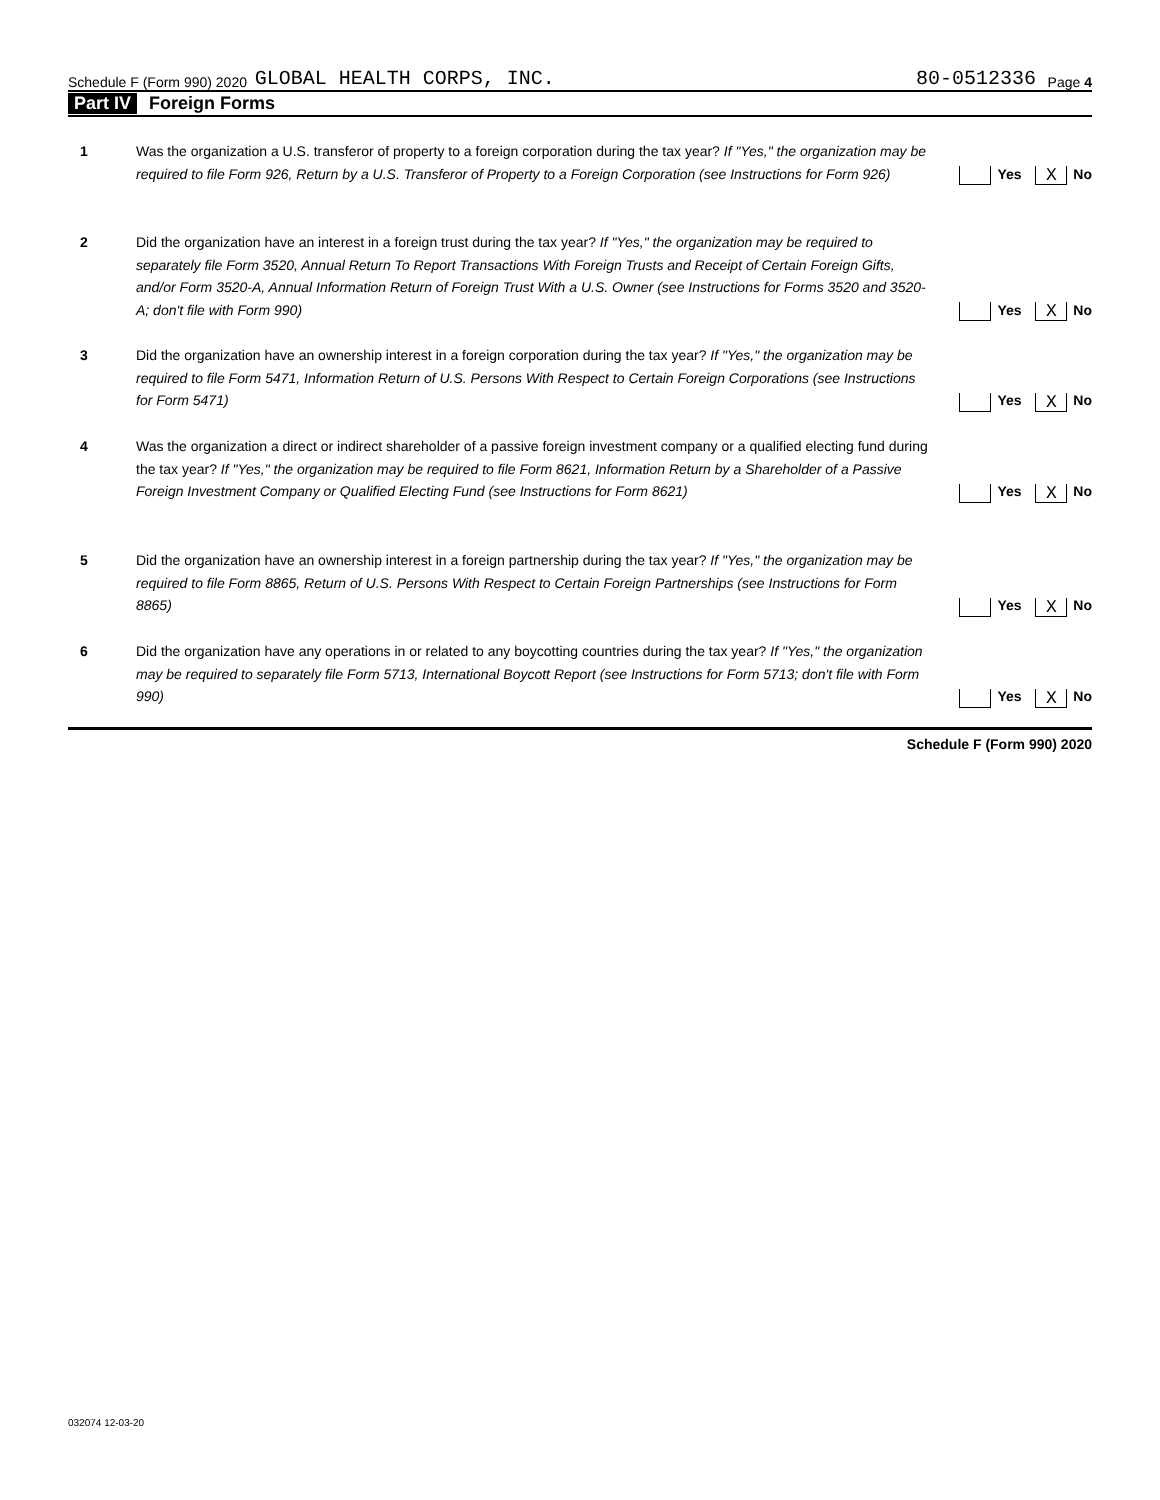Schedule F (Form 990) 2020 GLOBAL HEALTH CORPS, INC. 80-0512336 Page 4
Part IV Foreign Forms
1 Was the organization a U.S. transferor of property to a foreign corporation during the tax year? If "Yes," the organization may be required to file Form 926, Return by a U.S. Transferor of Property to a Foreign Corporation (see Instructions for Form 926)
Yes X No
2 Did the organization have an interest in a foreign trust during the tax year? If "Yes," the organization may be required to separately file Form 3520, Annual Return To Report Transactions With Foreign Trusts and Receipt of Certain Foreign Gifts, and/or Form 3520-A, Annual Information Return of Foreign Trust With a U.S. Owner (see Instructions for Forms 3520 and 3520-A; don't file with Form 990)
Yes X No
3 Did the organization have an ownership interest in a foreign corporation during the tax year? If "Yes," the organization may be required to file Form 5471, Information Return of U.S. Persons With Respect to Certain Foreign Corporations (see Instructions for Form 5471)
Yes X No
4 Was the organization a direct or indirect shareholder of a passive foreign investment company or a qualified electing fund during the tax year? If "Yes," the organization may be required to file Form 8621, Information Return by a Shareholder of a Passive Foreign Investment Company or Qualified Electing Fund (see Instructions for Form 8621)
Yes X No
5 Did the organization have an ownership interest in a foreign partnership during the tax year? If "Yes," the organization may be required to file Form 8865, Return of U.S. Persons With Respect to Certain Foreign Partnerships (see Instructions for Form 8865)
Yes X No
6 Did the organization have any operations in or related to any boycotting countries during the tax year? If "Yes," the organization may be required to separately file Form 5713, International Boycott Report (see Instructions for Form 5713; don't file with Form 990)
Yes X No
Schedule F (Form 990) 2020
032074 12-03-20